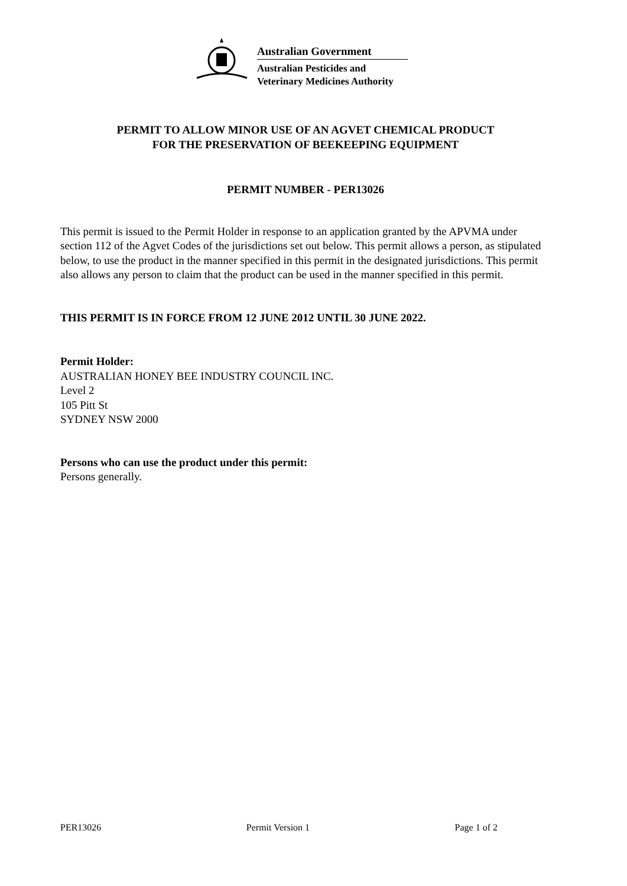Australian Government
Australian Pesticides and
Veterinary Medicines Authority
PERMIT TO ALLOW MINOR USE OF AN AGVET CHEMICAL PRODUCT
FOR THE PRESERVATION OF BEEKEEPING EQUIPMENT
PERMIT NUMBER - PER13026
This permit is issued to the Permit Holder in response to an application granted by the APVMA under section 112 of the Agvet Codes of the jurisdictions set out below. This permit allows a person, as stipulated below, to use the product in the manner specified in this permit in the designated jurisdictions. This permit also allows any person to claim that the product can be used in the manner specified in this permit.
THIS PERMIT IS IN FORCE FROM 12 JUNE 2012 UNTIL 30 JUNE 2022.
Permit Holder:
AUSTRALIAN HONEY BEE INDUSTRY COUNCIL INC.
Level 2
105 Pitt St
SYDNEY NSW 2000
Persons who can use the product under this permit:
Persons generally.
PER13026 Permit Version 1 Page 1 of 2